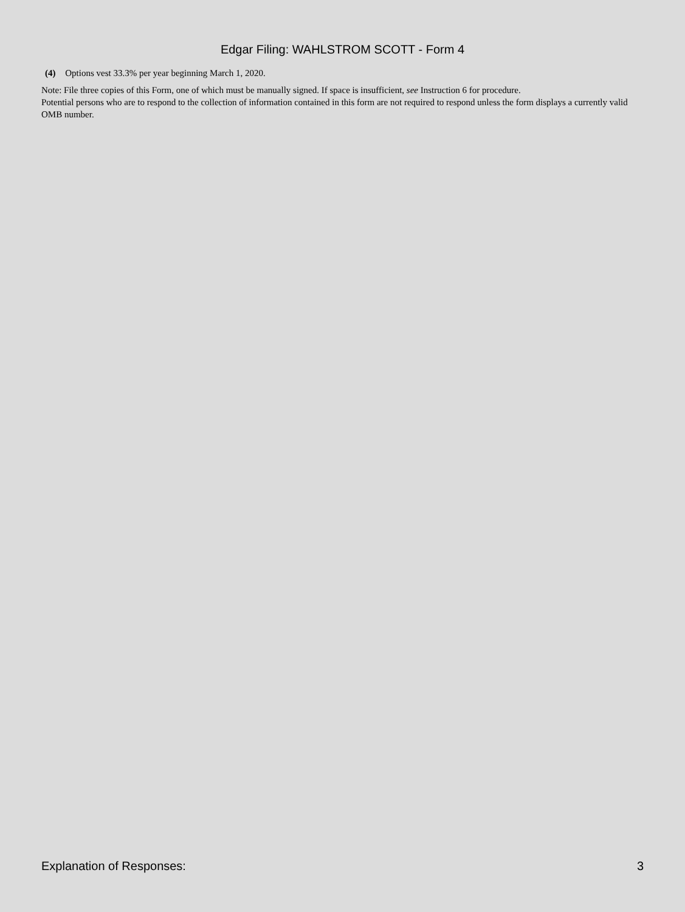Edgar Filing: WAHLSTROM SCOTT - Form 4
(4) Options vest 33.3% per year beginning March 1, 2020.
Note: File three copies of this Form, one of which must be manually signed. If space is insufficient, see Instruction 6 for procedure.
Potential persons who are to respond to the collection of information contained in this form are not required to respond unless the form displays a currently valid OMB number.
Explanation of Responses: 3